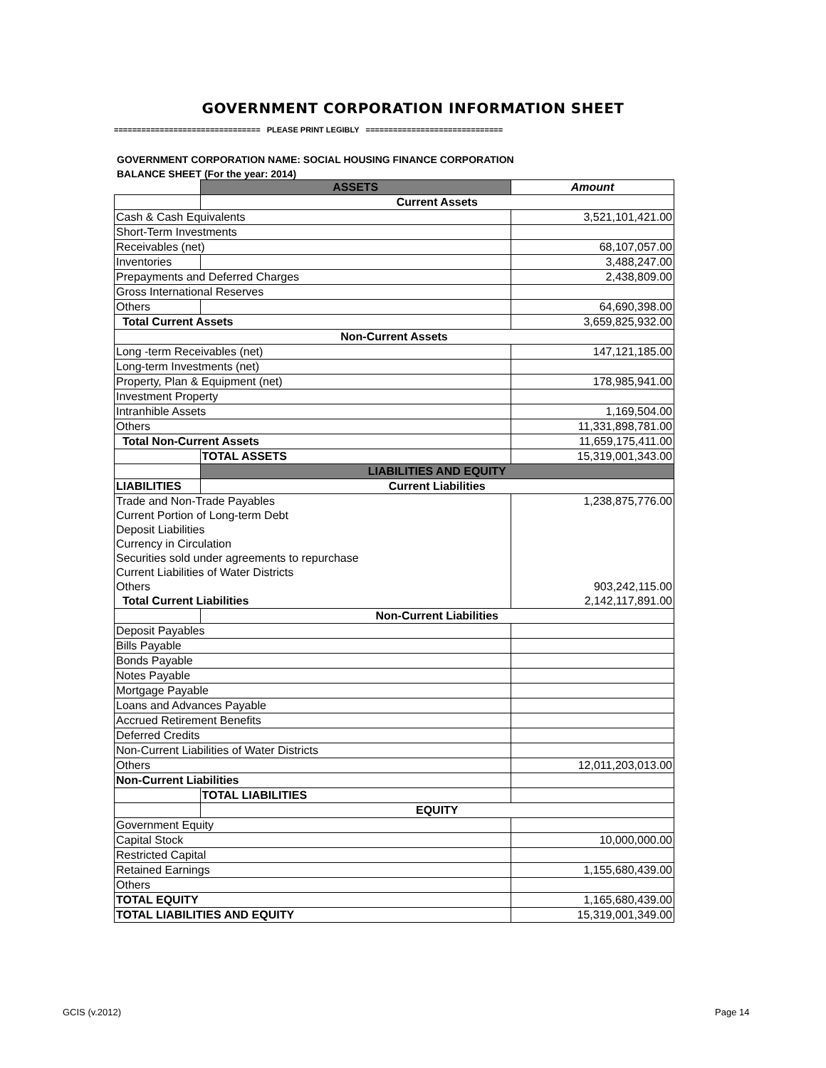GOVERNMENT CORPORATION INFORMATION SHEET
================================ PLEASE PRINT LEGIBLY ==============================
GOVERNMENT CORPORATION NAME: SOCIAL HOUSING FINANCE CORPORATION
BALANCE SHEET (For the year: 2014)
| | ASSETS | Amount |
| | Current Assets | |
| Cash & Cash Equivalents | | 3,521,101,421.00 |
| Short-Term Investments | | |
| Receivables (net) | | 68,107,057.00 |
| Inventories | | 3,488,247.00 |
| Prepayments and Deferred Charges | | 2,438,809.00 |
| Gross International Reserves | | |
| Others | | 64,690,398.00 |
| Total Current Assets | | 3,659,825,932.00 |
| Non-Current Assets | | |
| Long -term Receivables (net) | | 147,121,185.00 |
| Long-term Investments (net) | | |
| Property, Plan & Equipment (net) | | 178,985,941.00 |
| Investment Property | | |
| Intranhible Assets | | 1,169,504.00 |
| Others | | 11,331,898,781.00 |
| Total Non-Current Assets | | 11,659,175,411.00 |
| | TOTAL ASSETS | 15,319,001,343.00 |
| | LIABILITIES AND EQUITY | |
| LIABILITIES | Current Liabilities | |
| Trade and Non-Trade Payables | | 1,238,875,776.00 |
| Current Portion of Long-term Debt | | |
| Deposit Liabilities | | |
| Currency in Circulation | | |
| Securities sold under agreements to repurchase | | |
| Current Liabilities of Water Districts | | |
| Others | | 903,242,115.00 |
| Total Current Liabilities | | 2,142,117,891.00 |
| | Non-Current Liabilities | |
| Deposit Payables | | |
| Bills Payable | | |
| Bonds Payable | | |
| Notes Payable | | |
| Mortgage Payable | | |
| Loans and Advances Payable | | |
| Accrued Retirement Benefits | | |
| Deferred Credits | | |
| Non-Current Liabilities of Water Districts | | |
| Others | | 12,011,203,013.00 |
| Non-Current Liabilities | | |
| | TOTAL LIABILITIES | |
| | EQUITY | |
| Government Equity | | |
| Capital Stock | | 10,000,000.00 |
| Restricted Capital | | |
| Retained Earnings | | 1,155,680,439.00 |
| Others | | |
| TOTAL EQUITY | | 1,165,680,439.00 |
| TOTAL LIABILITIES AND EQUITY | | 15,319,001,349.00 |
GCIS (v.2012) Page 14